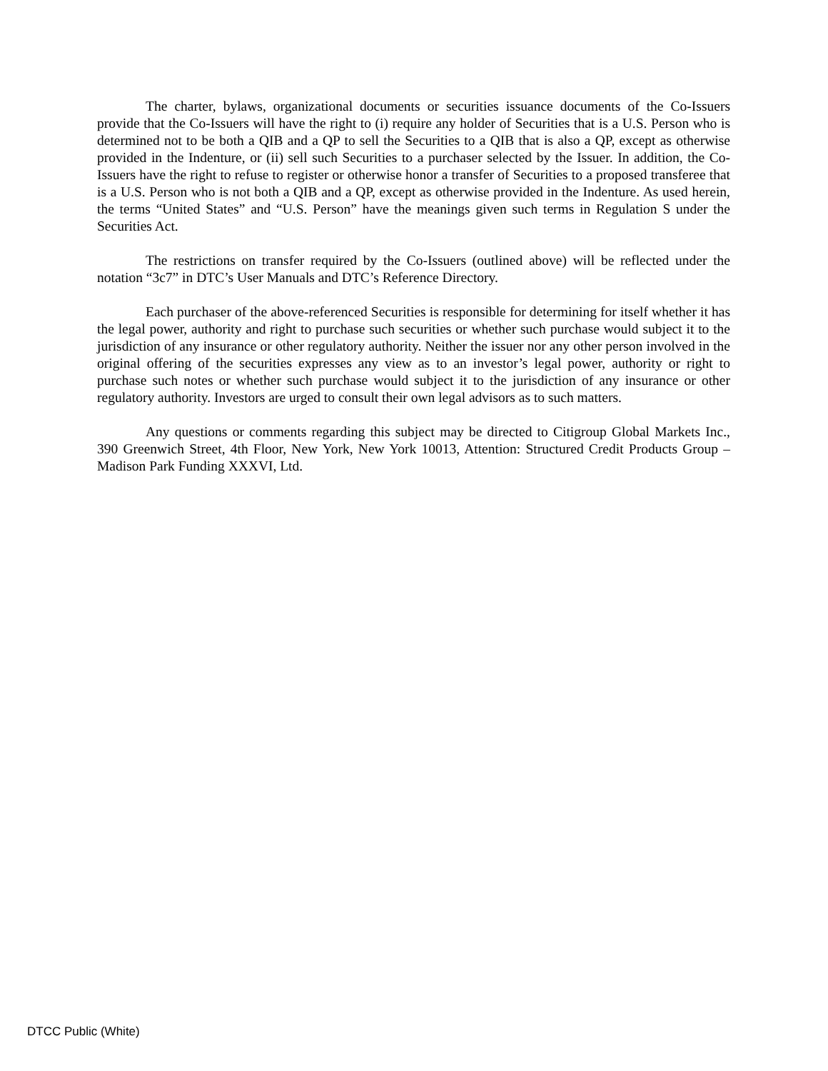The charter, bylaws, organizational documents or securities issuance documents of the Co-Issuers provide that the Co-Issuers will have the right to (i) require any holder of Securities that is a U.S. Person who is determined not to be both a QIB and a QP to sell the Securities to a QIB that is also a QP, except as otherwise provided in the Indenture, or (ii) sell such Securities to a purchaser selected by the Issuer. In addition, the Co-Issuers have the right to refuse to register or otherwise honor a transfer of Securities to a proposed transferee that is a U.S. Person who is not both a QIB and a QP, except as otherwise provided in the Indenture. As used herein, the terms “United States” and “U.S. Person” have the meanings given such terms in Regulation S under the Securities Act.
The restrictions on transfer required by the Co-Issuers (outlined above) will be reflected under the notation “3c7” in DTC’s User Manuals and DTC’s Reference Directory.
Each purchaser of the above-referenced Securities is responsible for determining for itself whether it has the legal power, authority and right to purchase such securities or whether such purchase would subject it to the jurisdiction of any insurance or other regulatory authority. Neither the issuer nor any other person involved in the original offering of the securities expresses any view as to an investor’s legal power, authority or right to purchase such notes or whether such purchase would subject it to the jurisdiction of any insurance or other regulatory authority. Investors are urged to consult their own legal advisors as to such matters.
Any questions or comments regarding this subject may be directed to Citigroup Global Markets Inc., 390 Greenwich Street, 4th Floor, New York, New York 10013, Attention: Structured Credit Products Group – Madison Park Funding XXXVI, Ltd.
DTCC Public (White)